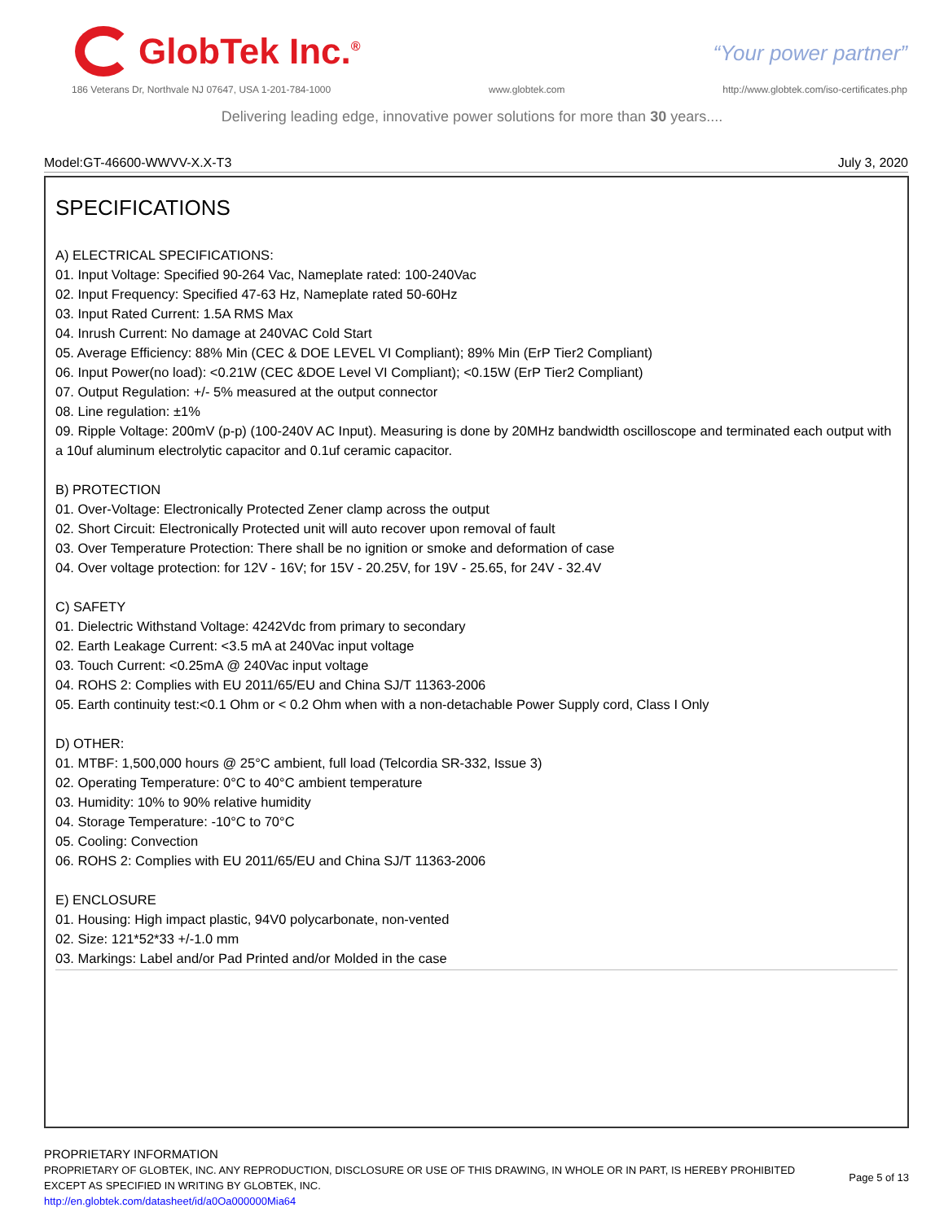GlobTek Inc.<sup>®</sup>
“Your power partner”
186 Veterans Dr, Northvale NJ 07647, USA 1-201-784-1000 www.globtek.com http://www.globtek.com/iso-certificates.php
Delivering leading edge, innovative power solutions for more than 30 years....
Model:GT-46600-WWVV-X.X-T3 July 3, 2020
SPECIFICATIONS
A) ELECTRICAL SPECIFICATIONS:
01. Input Voltage: Specified 90-264 Vac, Nameplate rated: 100-240Vac
02. Input Frequency: Specified 47-63 Hz, Nameplate rated 50-60Hz
03. Input Rated Current: 1.5A RMS Max
04. Inrush Current: No damage at 240VAC Cold Start
05. Average Efficiency: 88% Min (CEC & DOE LEVEL VI Compliant); 89% Min (ErP Tier2 Compliant)
06. Input Power(no load): <0.21W (CEC &DOE Level VI Compliant); <0.15W (ErP Tier2 Compliant)
07. Output Regulation: +/- 5% measured at the output connector
08. Line regulation: ±1%
09. Ripple Voltage: 200mV (p-p) (100-240V AC Input). Measuring is done by 20MHz bandwidth oscilloscope and terminated each output with a 10uf aluminum electrolytic capacitor and 0.1uf ceramic capacitor.
B) PROTECTION
01. Over-Voltage: Electronically Protected Zener clamp across the output
02. Short Circuit: Electronically Protected unit will auto recover upon removal of fault
03. Over Temperature Protection: There shall be no ignition or smoke and deformation of case
04. Over voltage protection: for 12V - 16V; for 15V - 20.25V, for 19V - 25.65, for 24V - 32.4V
C) SAFETY
01. Dielectric Withstand Voltage: 4242Vdc from primary to secondary
02. Earth Leakage Current: <3.5 mA at 240Vac input voltage
03. Touch Current: <0.25mA @ 240Vac input voltage
04. ROHS 2: Complies with EU 2011/65/EU and China SJ/T 11363-2006
05. Earth continuity test:<0.1 Ohm or < 0.2 Ohm when with a non-detachable Power Supply cord, Class I Only
D) OTHER:
01. MTBF: 1,500,000 hours @ 25°C ambient, full load (Telcordia SR-332, Issue 3)
02. Operating Temperature: 0°C to 40°C ambient temperature
03. Humidity: 10% to 90% relative humidity
04. Storage Temperature: -10°C to 70°C
05. Cooling: Convection
06. ROHS 2: Complies with EU 2011/65/EU and China SJ/T 11363-2006
E) ENCLOSURE
01. Housing: High impact plastic, 94V0 polycarbonate, non-vented
02. Size: 121*52*33 +/-1.0 mm
03. Markings: Label and/or Pad Printed and/or Molded in the case
PROPRIETARY INFORMATION
PROPRIETARY OF GLOBTEK, INC. ANY REPRODUCTION, DISCLOSURE OR USE OF THIS DRAWING, IN WHOLE OR IN PART, IS HEREBY PROHIBITED
EXCEPT AS SPECIFIED IN WRITING BY GLOBTEK, INC.
http://en.globtek.com/datasheet/id/a0Oa000000Mia64
Page 5 of 13